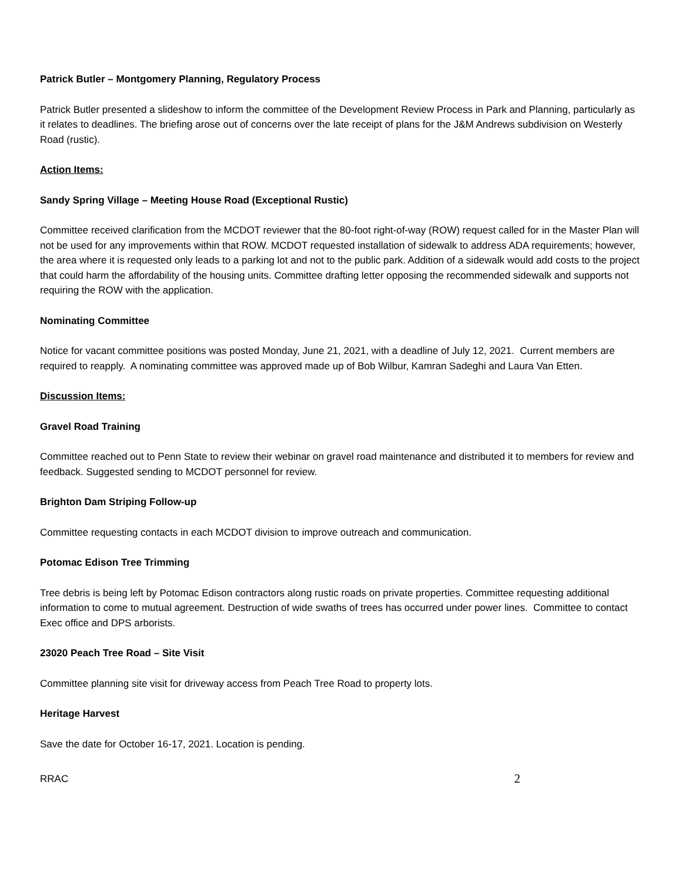Patrick Butler – Montgomery Planning, Regulatory Process
Patrick Butler presented a slideshow to inform the committee of the Development Review Process in Park and Planning, particularly as it relates to deadlines. The briefing arose out of concerns over the late receipt of plans for the J&M Andrews subdivision on Westerly Road (rustic).
Action Items:
Sandy Spring Village – Meeting House Road (Exceptional Rustic)
Committee received clarification from the MCDOT reviewer that the 80-foot right-of-way (ROW) request called for in the Master Plan will not be used for any improvements within that ROW. MCDOT requested installation of sidewalk to address ADA requirements; however, the area where it is requested only leads to a parking lot and not to the public park. Addition of a sidewalk would add costs to the project that could harm the affordability of the housing units. Committee drafting letter opposing the recommended sidewalk and supports not requiring the ROW with the application.
Nominating Committee
Notice for vacant committee positions was posted Monday, June 21, 2021, with a deadline of July 12, 2021. Current members are required to reapply. A nominating committee was approved made up of Bob Wilbur, Kamran Sadeghi and Laura Van Etten.
Discussion Items:
Gravel Road Training
Committee reached out to Penn State to review their webinar on gravel road maintenance and distributed it to members for review and feedback. Suggested sending to MCDOT personnel for review.
Brighton Dam Striping Follow-up
Committee requesting contacts in each MCDOT division to improve outreach and communication.
Potomac Edison Tree Trimming
Tree debris is being left by Potomac Edison contractors along rustic roads on private properties. Committee requesting additional information to come to mutual agreement. Destruction of wide swaths of trees has occurred under power lines. Committee to contact Exec office and DPS arborists.
23020 Peach Tree Road – Site Visit
Committee planning site visit for driveway access from Peach Tree Road to property lots.
Heritage Harvest
Save the date for October 16-17, 2021. Location is pending.
RRAC 2